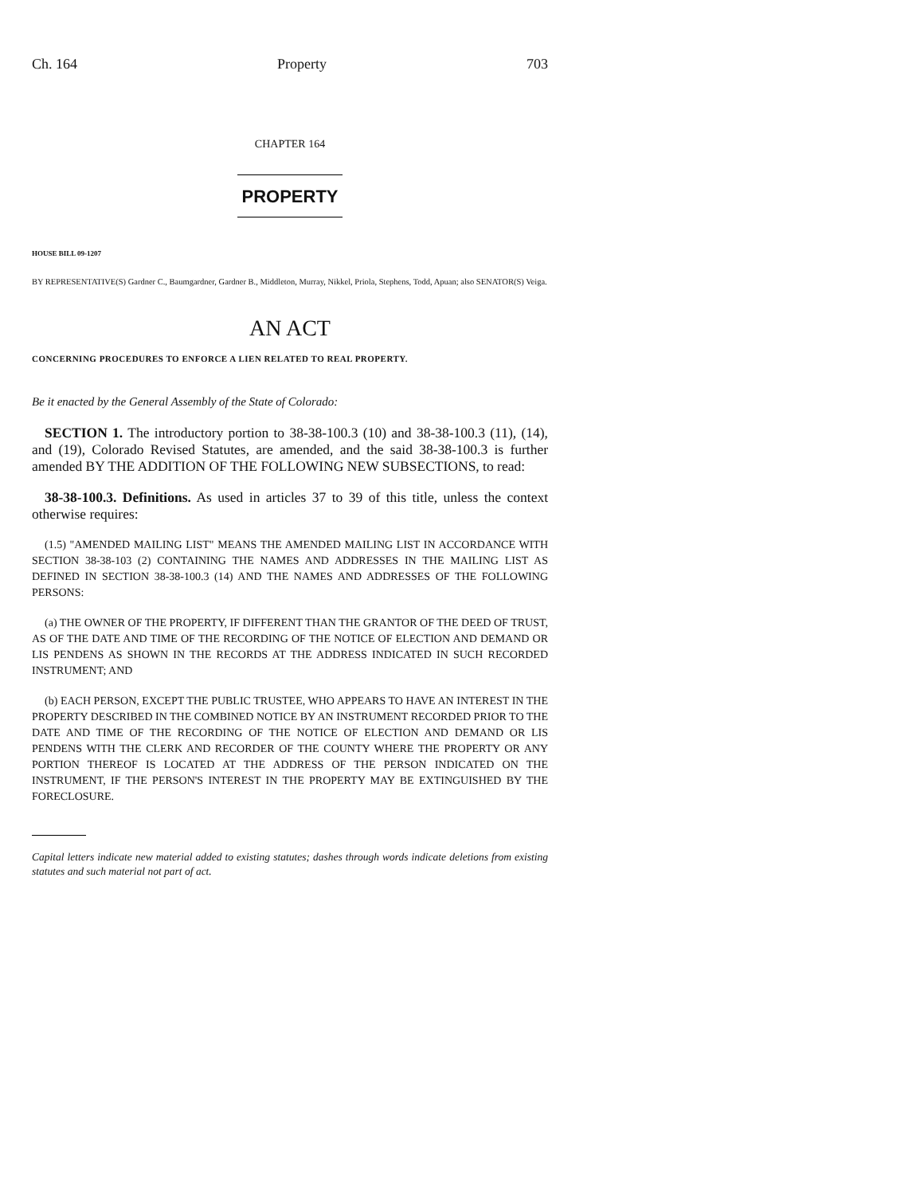Ch. 164 Property 703
CHAPTER 164
PROPERTY
HOUSE BILL 09-1207
BY REPRESENTATIVE(S) Gardner C., Baumgardner, Gardner B., Middleton, Murray, Nikkel, Priola, Stephens, Todd, Apuan; also SENATOR(S) Veiga.
AN ACT
CONCERNING PROCEDURES TO ENFORCE A LIEN RELATED TO REAL PROPERTY.
Be it enacted by the General Assembly of the State of Colorado:
SECTION 1. The introductory portion to 38-38-100.3 (10) and 38-38-100.3 (11), (14), and (19), Colorado Revised Statutes, are amended, and the said 38-38-100.3 is further amended BY THE ADDITION OF THE FOLLOWING NEW SUBSECTIONS, to read:
38-38-100.3. Definitions. As used in articles 37 to 39 of this title, unless the context otherwise requires:
(1.5) "AMENDED MAILING LIST" MEANS THE AMENDED MAILING LIST IN ACCORDANCE WITH SECTION 38-38-103 (2) CONTAINING THE NAMES AND ADDRESSES IN THE MAILING LIST AS DEFINED IN SECTION 38-38-100.3 (14) AND THE NAMES AND ADDRESSES OF THE FOLLOWING PERSONS:
(a) THE OWNER OF THE PROPERTY, IF DIFFERENT THAN THE GRANTOR OF THE DEED OF TRUST, AS OF THE DATE AND TIME OF THE RECORDING OF THE NOTICE OF ELECTION AND DEMAND OR LIS PENDENS AS SHOWN IN THE RECORDS AT THE ADDRESS INDICATED IN SUCH RECORDED INSTRUMENT; AND
(b) EACH PERSON, EXCEPT THE PUBLIC TRUSTEE, WHO APPEARS TO HAVE AN INTEREST IN THE PROPERTY DESCRIBED IN THE COMBINED NOTICE BY AN INSTRUMENT RECORDED PRIOR TO THE DATE AND TIME OF THE RECORDING OF THE NOTICE OF ELECTION AND DEMAND OR LIS PENDENS WITH THE CLERK AND RECORDER OF THE COUNTY WHERE THE PROPERTY OR ANY PORTION THEREOF IS LOCATED AT THE ADDRESS OF THE PERSON INDICATED ON THE INSTRUMENT, IF THE PERSON'S INTEREST IN THE PROPERTY MAY BE EXTINGUISHED BY THE FORECLOSURE.
Capital letters indicate new material added to existing statutes; dashes through words indicate deletions from existing statutes and such material not part of act.